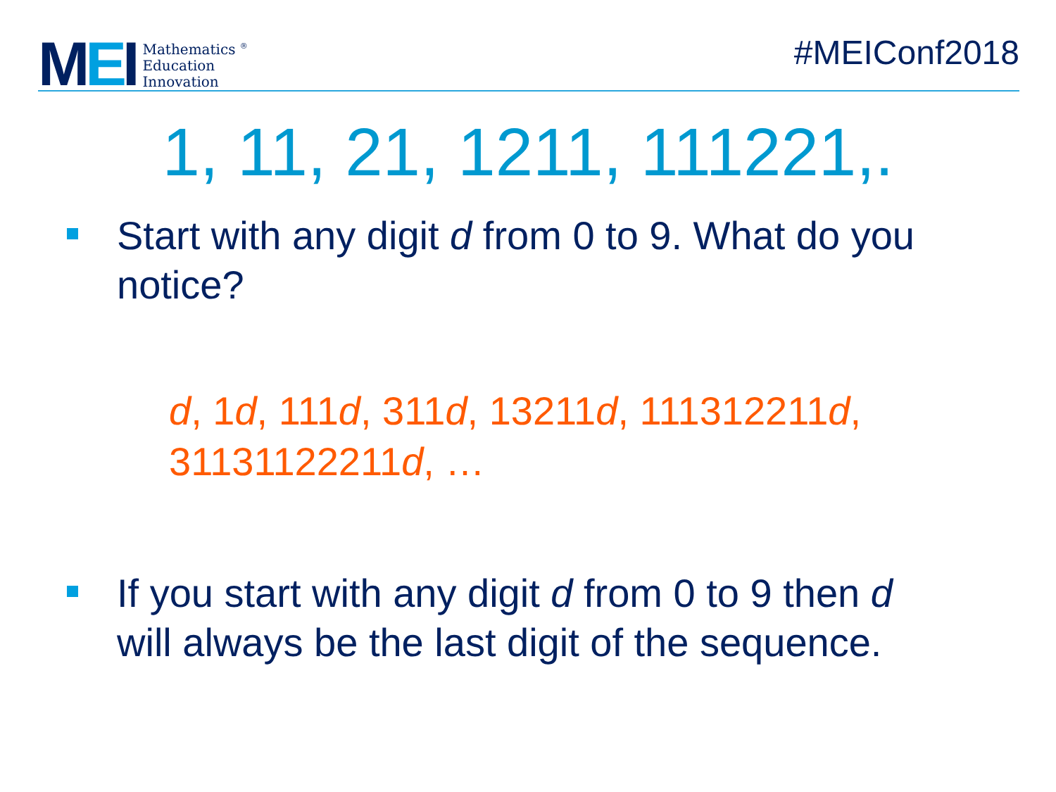MEI
Mathematics <sup>®</sup>
Education
Innovation
#MEIConf2018
1, 11, 21, 1211, 111221,.
Start with any digit d from 0 to 9. What do you notice?
d, 1d, 111d, 311d, 13211d, 111312211d, 31131122211d, …
If you start with any digit d from 0 to 9 then d will always be the last digit of the sequence.